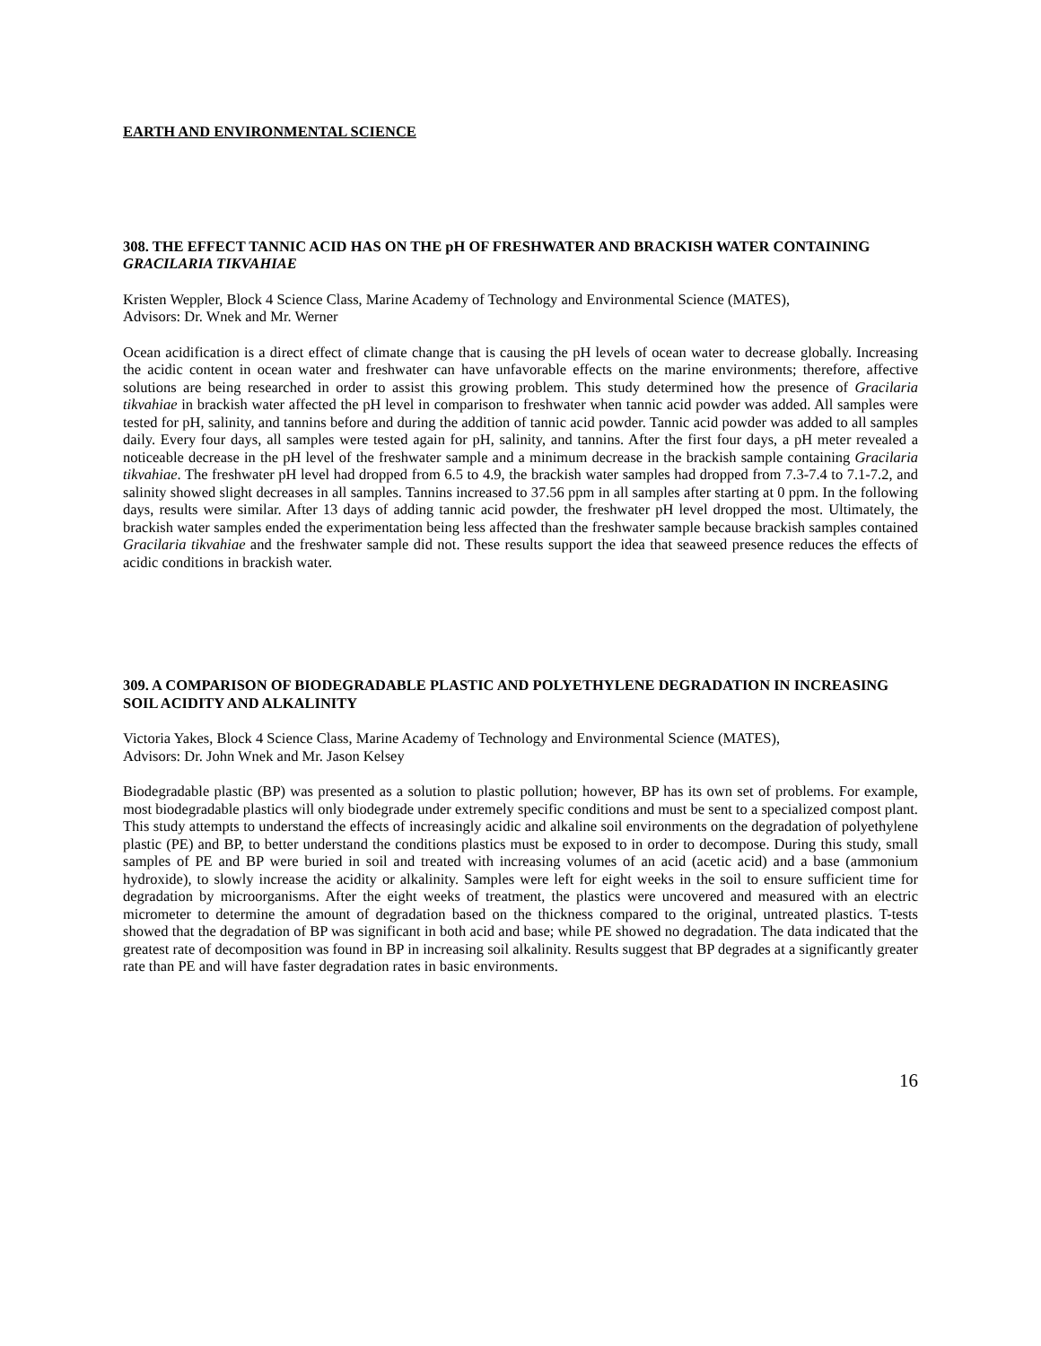EARTH AND ENVIRONMENTAL SCIENCE
308. THE EFFECT TANNIC ACID HAS ON THE pH OF FRESHWATER AND BRACKISH WATER CONTAINING GRACILARIA TIKVAHIAE
Kristen Weppler, Block 4 Science Class, Marine Academy of Technology and Environmental Science (MATES),
Advisors: Dr. Wnek and Mr. Werner
Ocean acidification is a direct effect of climate change that is causing the pH levels of ocean water to decrease globally. Increasing the acidic content in ocean water and freshwater can have unfavorable effects on the marine environments; therefore, affective solutions are being researched in order to assist this growing problem. This study determined how the presence of Gracilaria tikvahiae in brackish water affected the pH level in comparison to freshwater when tannic acid powder was added. All samples were tested for pH, salinity, and tannins before and during the addition of tannic acid powder. Tannic acid powder was added to all samples daily. Every four days, all samples were tested again for pH, salinity, and tannins. After the first four days, a pH meter revealed a noticeable decrease in the pH level of the freshwater sample and a minimum decrease in the brackish sample containing Gracilaria tikvahiae. The freshwater pH level had dropped from 6.5 to 4.9, the brackish water samples had dropped from 7.3-7.4 to 7.1-7.2, and salinity showed slight decreases in all samples. Tannins increased to 37.56 ppm in all samples after starting at 0 ppm. In the following days, results were similar. After 13 days of adding tannic acid powder, the freshwater pH level dropped the most. Ultimately, the brackish water samples ended the experimentation being less affected than the freshwater sample because brackish samples contained Gracilaria tikvahiae and the freshwater sample did not. These results support the idea that seaweed presence reduces the effects of acidic conditions in brackish water.
309. A COMPARISON OF BIODEGRADABLE PLASTIC AND POLYETHYLENE DEGRADATION IN INCREASING SOIL ACIDITY AND ALKALINITY
Victoria Yakes, Block 4 Science Class, Marine Academy of Technology and Environmental Science (MATES),
Advisors: Dr. John Wnek and Mr. Jason Kelsey
Biodegradable plastic (BP) was presented as a solution to plastic pollution; however, BP has its own set of problems. For example, most biodegradable plastics will only biodegrade under extremely specific conditions and must be sent to a specialized compost plant. This study attempts to understand the effects of increasingly acidic and alkaline soil environments on the degradation of polyethylene plastic (PE) and BP, to better understand the conditions plastics must be exposed to in order to decompose. During this study, small samples of PE and BP were buried in soil and treated with increasing volumes of an acid (acetic acid) and a base (ammonium hydroxide), to slowly increase the acidity or alkalinity. Samples were left for eight weeks in the soil to ensure sufficient time for degradation by microorganisms. After the eight weeks of treatment, the plastics were uncovered and measured with an electric micrometer to determine the amount of degradation based on the thickness compared to the original, untreated plastics. T-tests showed that the degradation of BP was significant in both acid and base; while PE showed no degradation. The data indicated that the greatest rate of decomposition was found in BP in increasing soil alkalinity. Results suggest that BP degrades at a significantly greater rate than PE and will have faster degradation rates in basic environments.
16